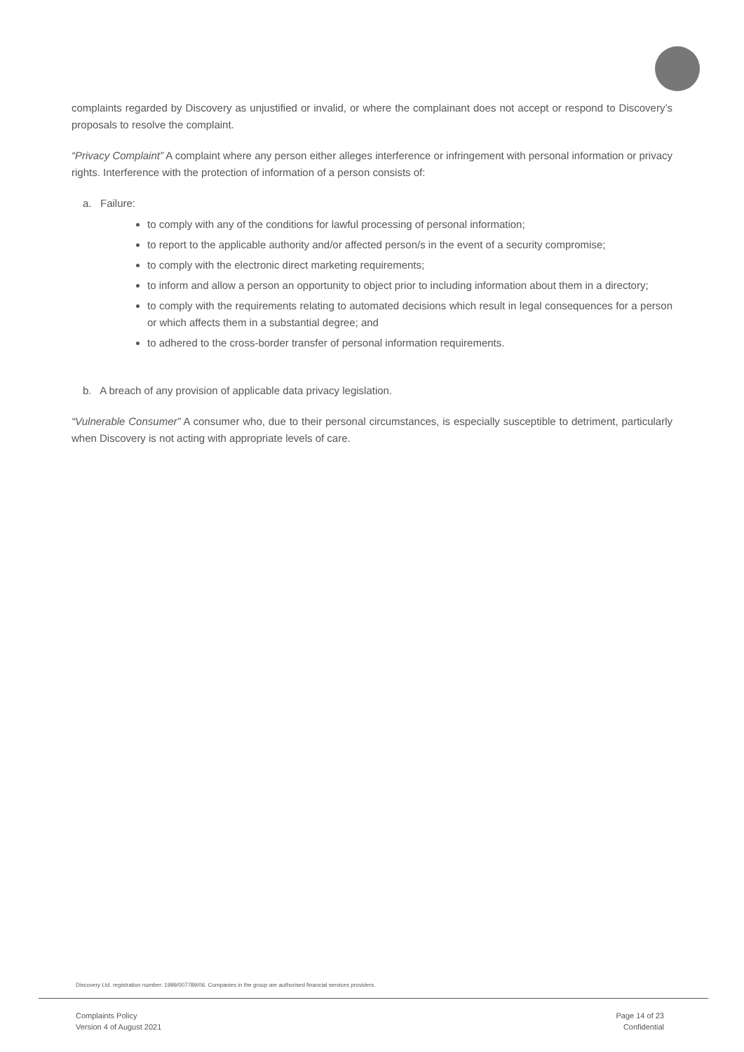complaints regarded by Discovery as unjustified or invalid, or where the complainant does not accept or respond to Discovery’s proposals to resolve the complaint.
“Privacy Complaint” A complaint where any person either alleges interference or infringement with personal information or privacy rights. Interference with the protection of information of a person consists of:
a. Failure:
to comply with any of the conditions for lawful processing of personal information;
to report to the applicable authority and/or affected person/s in the event of a security compromise;
to comply with the electronic direct marketing requirements;
to inform and allow a person an opportunity to object prior to including information about them in a directory;
to comply with the requirements relating to automated decisions which result in legal consequences for a person or which affects them in a substantial degree; and
to adhered to the cross-border transfer of personal information requirements.
b. A breach of any provision of applicable data privacy legislation.
“Vulnerable Consumer” A consumer who, due to their personal circumstances, is especially susceptible to detriment, particularly when Discovery is not acting with appropriate levels of care.
Discovery Ltd. registration number: 1999/007789/06. Companies in the group are authorised financial services providers.
Complaints Policy
Version 4 of August 2021
Page 14 of 23
Confidential